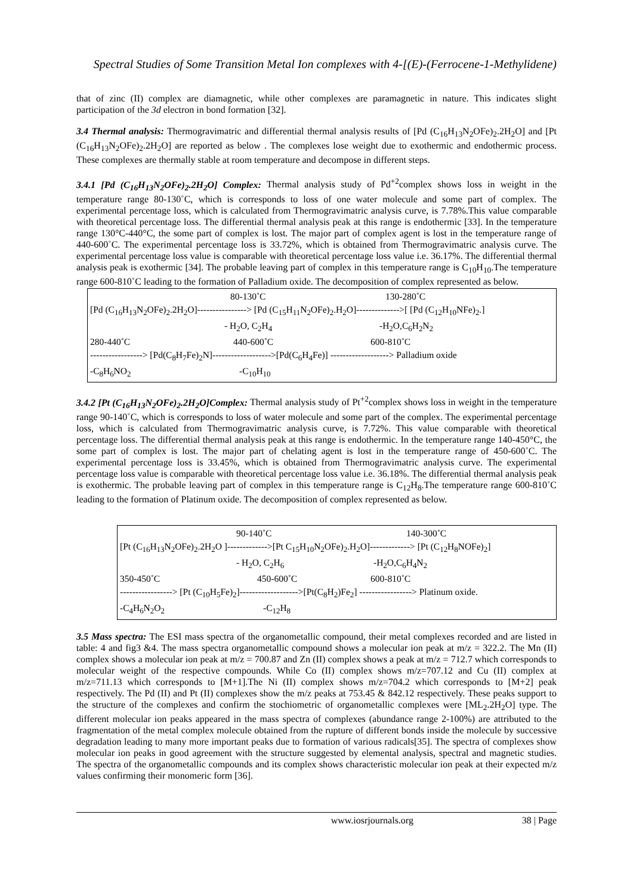Spectral Studies of Some Transition Metal Ion complexes with 4-[(E)-(Ferrocene-1-Methylidene)
that of zinc (II) complex are diamagnetic, while other complexes are paramagnetic in nature. This indicates slight participation of the 3d electron in bond formation [32].
3.4 Thermal analysis: Thermogravimatric and differential thermal analysis results of [Pd (C<sub>16</sub>H<sub>13</sub>N<sub>2</sub>OFe)<sub>2</sub>.2H<sub>2</sub>O] and [Pt (C<sub>16</sub>H<sub>13</sub>N<sub>2</sub>OFe)<sub>2</sub>.2H<sub>2</sub>O] are reported as below . The complexes lose weight due to exothermic and endothermic process. These complexes are thermally stable at room temperature and decompose in different steps.
3.4.1 [Pd (C<sub>16</sub>H<sub>13</sub>N<sub>2</sub>OFe)<sub>2</sub>.2H<sub>2</sub>O] Complex: Thermal analysis study of Pd<sup>+2</sup>complex shows loss in weight in the temperature range 80-130˚C, which is corresponds to loss of one water molecule and some part of complex. The experimental percentage loss, which is calculated from Thermogravimatric analysis curve, is 7.78%.This value comparable with theoretical percentage loss. The differential thermal analysis peak at this range is endothermic [33]. In the temperature range 130°C-440°C, the some part of complex is lost. The major part of complex agent is lost in the temperature range of 440-600˚C. The experimental percentage loss is 33.72%, which is obtained from Thermogravimatric analysis curve. The experimental percentage loss value is comparable with theoretical percentage loss value i.e. 36.17%. The differential thermal analysis peak is exothermic [34]. The probable leaving part of complex in this temperature range is C<sub>10</sub>H<sub>10</sub>.The temperature range 600-810˚C leading to the formation of Palladium oxide. The decomposition of complex represented as below.
80-130˚C 130-280˚C
[Pd (C<sub>16</sub>H<sub>13</sub>N<sub>2</sub>OFe)<sub>2</sub>.2H<sub>2</sub>O]----------------> [Pd (C<sub>15</sub>H<sub>11</sub>N<sub>2</sub>OFe)<sub>2</sub>.H<sub>2</sub>O]-------------->[ [Pd (C<sub>12</sub>H<sub>10</sub>NFe)<sub>2</sub>.]
- H<sub>2</sub>O, C<sub>2</sub>H<sub>4</sub> -H<sub>2</sub>O,C<sub>6</sub>H<sub>2</sub>N<sub>2</sub>
280-440˚C 440-600˚C 600-810˚C
-----------------> [Pd(C<sub>8</sub>H<sub>7</sub>Fe)<sub>2</sub>N]------------------->[Pd(C<sub>6</sub>H<sub>4</sub>Fe)] -------------------> Palladium oxide
-C<sub>8</sub>H<sub>6</sub>NO<sub>2</sub> -C<sub>10</sub>H<sub>10</sub>
3.4.2 [Pt (C<sub>16</sub>H<sub>13</sub>N<sub>2</sub>OFe)<sub>2</sub>.2H<sub>2</sub>O]Complex: Thermal analysis study of Pt<sup>+2</sup>complex shows loss in weight in the temperature range 90-140˚C, which is corresponds to loss of water molecule and some part of the complex. The experimental percentage loss, which is calculated from Thermogravimatric analysis curve, is 7.72%. This value comparable with theoretical percentage loss. The differential thermal analysis peak at this range is endothermic. In the temperature range 140-450°C, the some part of complex is lost. The major part of chelating agent is lost in the temperature range of 450-600˚C. The experimental percentage loss is 33.45%, which is obtained from Thermogravimatric analysis curve. The experimental percentage loss value is comparable with theoretical percentage loss value i.e. 36.18%. The differential thermal analysis peak is exothermic. The probable leaving part of complex in this temperature range is C<sub>12</sub>H<sub>8</sub>.The temperature range 600-810˚C leading to the formation of Platinum oxide. The decomposition of complex represented as below.
90-140˚C 140-300˚C
[Pt (C<sub>16</sub>H<sub>13</sub>N<sub>2</sub>OFe)<sub>2</sub>.2H<sub>2</sub>O ]------------->[Pt C<sub>15</sub>H<sub>10</sub>N<sub>2</sub>OFe)<sub>2</sub>.H<sub>2</sub>O]-------------> [Pt (C<sub>12</sub>H<sub>8</sub>NOFe)<sub>2</sub>]
- H<sub>2</sub>O, C<sub>2</sub>H<sub>6</sub> -H<sub>2</sub>O,C<sub>6</sub>H<sub>4</sub>N<sub>2</sub>
350-450˚C 450-600˚C 600-810˚C
-----------------> [Pt (C<sub>10</sub>H<sub>5</sub>Fe)<sub>2</sub>]------------------->[Pt(C<sub>8</sub>H<sub>2</sub>)Fe<sub>2</sub>] -----------------> Platinum oxide.
-C<sub>4</sub>H<sub>6</sub>N<sub>2</sub>O<sub>2</sub> -C<sub>12</sub>H<sub>8</sub>
3.5 Mass spectra: The ESI mass spectra of the organometallic compound, their metal complexes recorded and are listed in table: 4 and fig3 &4. The mass spectra organometallic compound shows a molecular ion peak at m/z = 322.2. The Mn (II) complex shows a molecular ion peak at m/z = 700.87 and Zn (II) complex shows a peak at m/z = 712.7 which corresponds to molecular weight of the respective compounds. While Co (II) complex shows m/z=707.12 and Cu (II) complex at m/z=711.13 which corresponds to [M+1].The Ni (II) complex shows m/z=704.2 which corresponds to [M+2] peak respectively. The Pd (II) and Pt (II) complexes show the m/z peaks at 753.45 & 842.12 respectively. These peaks support to the structure of the complexes and confirm the stochiometric of organometallic complexes were [ML<sub>2</sub>.2H<sub>2</sub>O] type. The different molecular ion peaks appeared in the mass spectra of complexes (abundance range 2-100%) are attributed to the fragmentation of the metal complex molecule obtained from the rupture of different bonds inside the molecule by successive degradation leading to many more important peaks due to formation of various radicals[35]. The spectra of complexes show molecular ion peaks in good agreement with the structure suggested by elemental analysis, spectral and magnetic studies. The spectra of the organometallic compounds and its complex shows characteristic molecular ion peak at their expected m/z values confirming their monomeric form [36].
www.iosrjournals.org 38 | Page